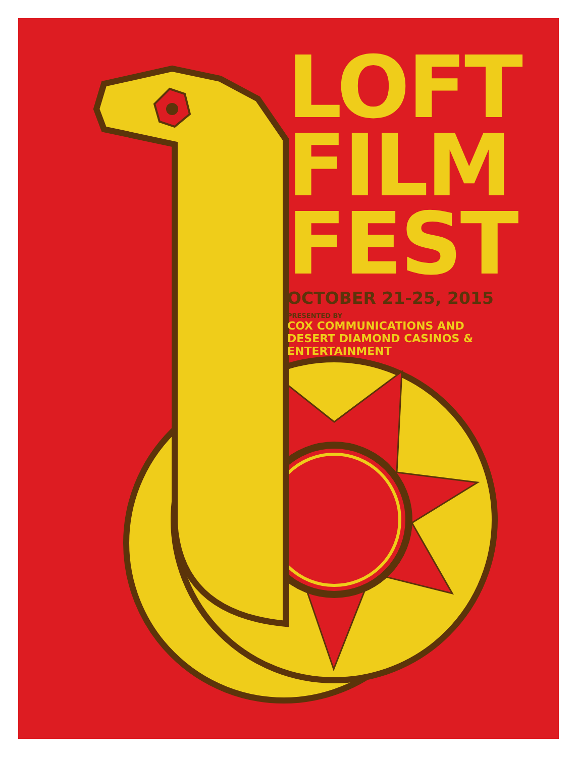LOFT
FILM
FEST
OCTOBER 21-25, 2015
PRESENTED BY
COX COMMUNICATIONS AND
DESERT DIAMOND CASINOS &
ENTERTAINMENT